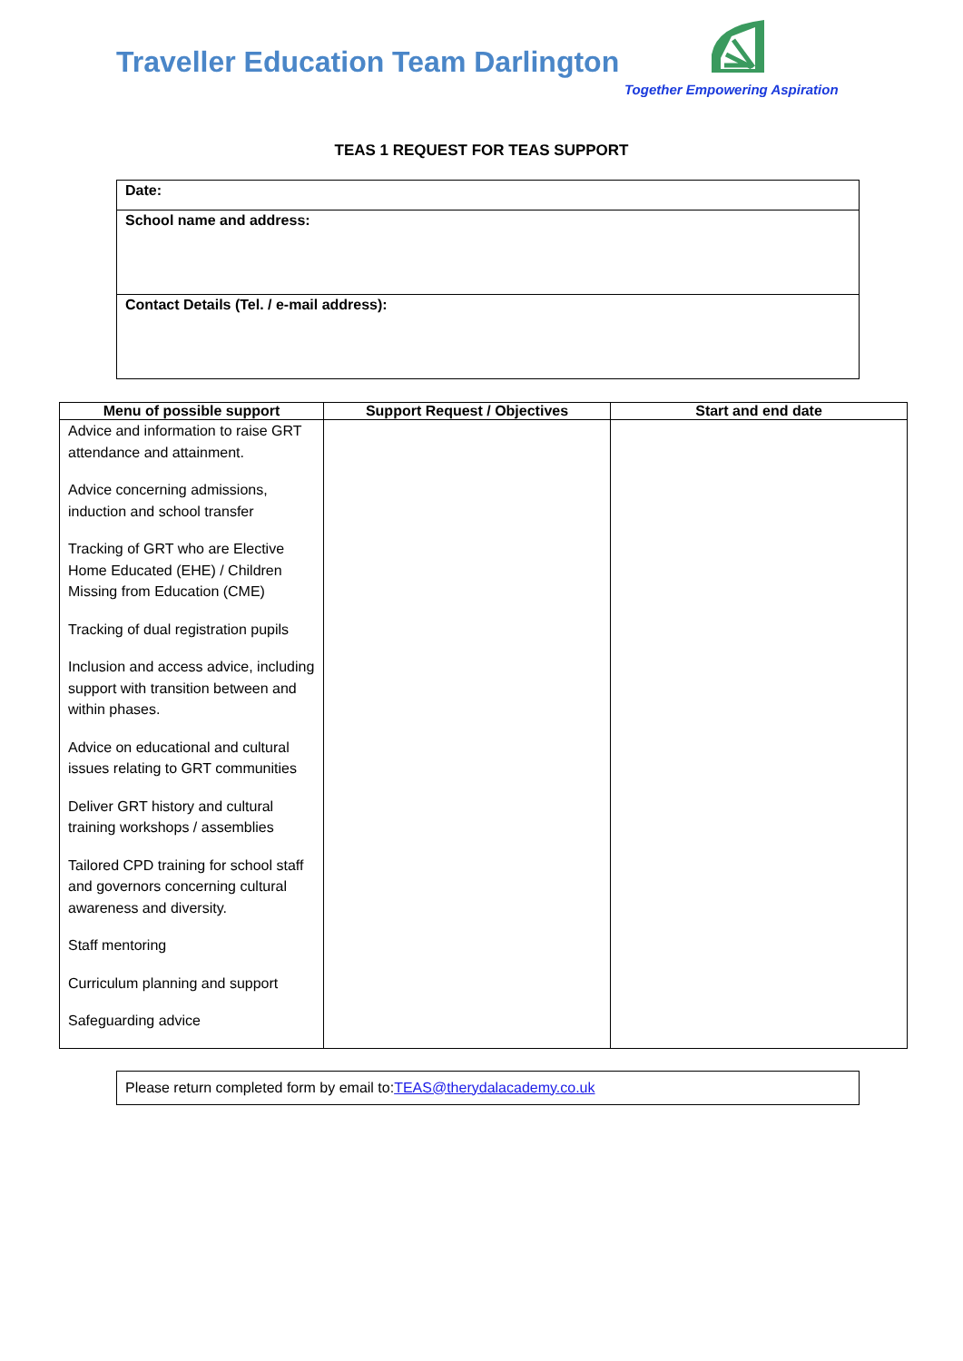Traveller Education Team Darlington
Together Empowering Aspiration
TEAS 1 REQUEST FOR TEAS SUPPORT
| Date: |
| School name and address: |
| Contact Details (Tel. / e-mail address): |
| Menu of possible support | Support Request / Objectives | Start and end date |
| --- | --- | --- |
| Advice and information to raise GRT attendance and attainment. Advice concerning admissions, induction and school transfer Tracking of GRT who are Elective Home Educated (EHE) / Children Missing from Education (CME) Tracking of dual registration pupils Inclusion and access advice, including support with transition between and within phases. Advice on educational and cultural issues relating to GRT communities Deliver GRT history and cultural training workshops / assemblies Tailored CPD training for school staff and governors concerning cultural awareness and diversity. Staff mentoring Curriculum planning and support Safeguarding advice | | |
| Please return completed form by email to: TEAS@therydalacademy.co.uk |